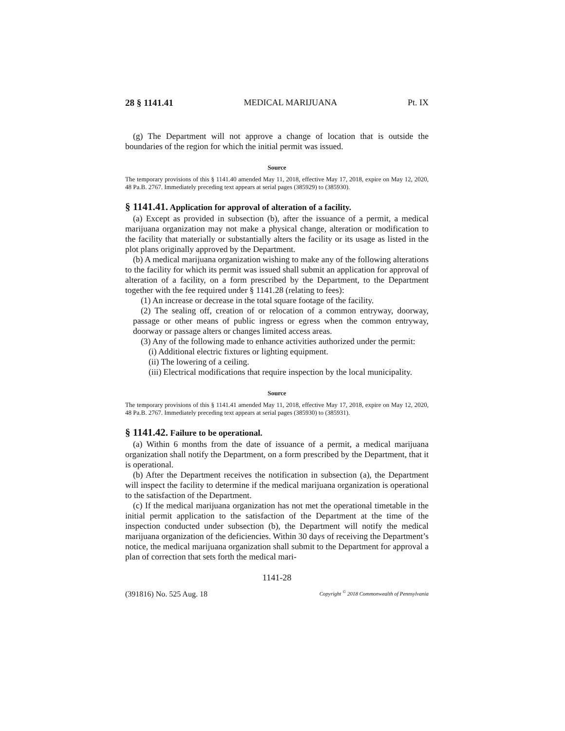28 § 1141.41 MEDICAL MARIJUANA Pt. IX
(g) The Department will not approve a change of location that is outside the boundaries of the region for which the initial permit was issued.
Source
The temporary provisions of this § 1141.40 amended May 11, 2018, effective May 17, 2018, expire on May 12, 2020, 48 Pa.B. 2767. Immediately preceding text appears at serial pages (385929) to (385930).
§ 1141.41. Application for approval of alteration of a facility.
(a) Except as provided in subsection (b), after the issuance of a permit, a medical marijuana organization may not make a physical change, alteration or modification to the facility that materially or substantially alters the facility or its usage as listed in the plot plans originally approved by the Department.
(b) A medical marijuana organization wishing to make any of the following alterations to the facility for which its permit was issued shall submit an application for approval of alteration of a facility, on a form prescribed by the Department, to the Department together with the fee required under § 1141.28 (relating to fees):
(1) An increase or decrease in the total square footage of the facility.
(2) The sealing off, creation of or relocation of a common entryway, doorway, passage or other means of public ingress or egress when the common entryway, doorway or passage alters or changes limited access areas.
(3) Any of the following made to enhance activities authorized under the permit:
(i) Additional electric fixtures or lighting equipment.
(ii) The lowering of a ceiling.
(iii) Electrical modifications that require inspection by the local municipality.
Source
The temporary provisions of this § 1141.41 amended May 11, 2018, effective May 17, 2018, expire on May 12, 2020, 48 Pa.B. 2767. Immediately preceding text appears at serial pages (385930) to (385931).
§ 1141.42. Failure to be operational.
(a) Within 6 months from the date of issuance of a permit, a medical marijuana organization shall notify the Department, on a form prescribed by the Department, that it is operational.
(b) After the Department receives the notification in subsection (a), the Department will inspect the facility to determine if the medical marijuana organization is operational to the satisfaction of the Department.
(c) If the medical marijuana organization has not met the operational timetable in the initial permit application to the satisfaction of the Department at the time of the inspection conducted under subsection (b), the Department will notify the medical marijuana organization of the deficiencies. Within 30 days of receiving the Department’s notice, the medical marijuana organization shall submit to the Department for approval a plan of correction that sets forth the medical mari-
1141-28
(391816) No. 525 Aug. 18 Copyright <sup>©</sup> 2018 Commonwealth of Pennsylvania